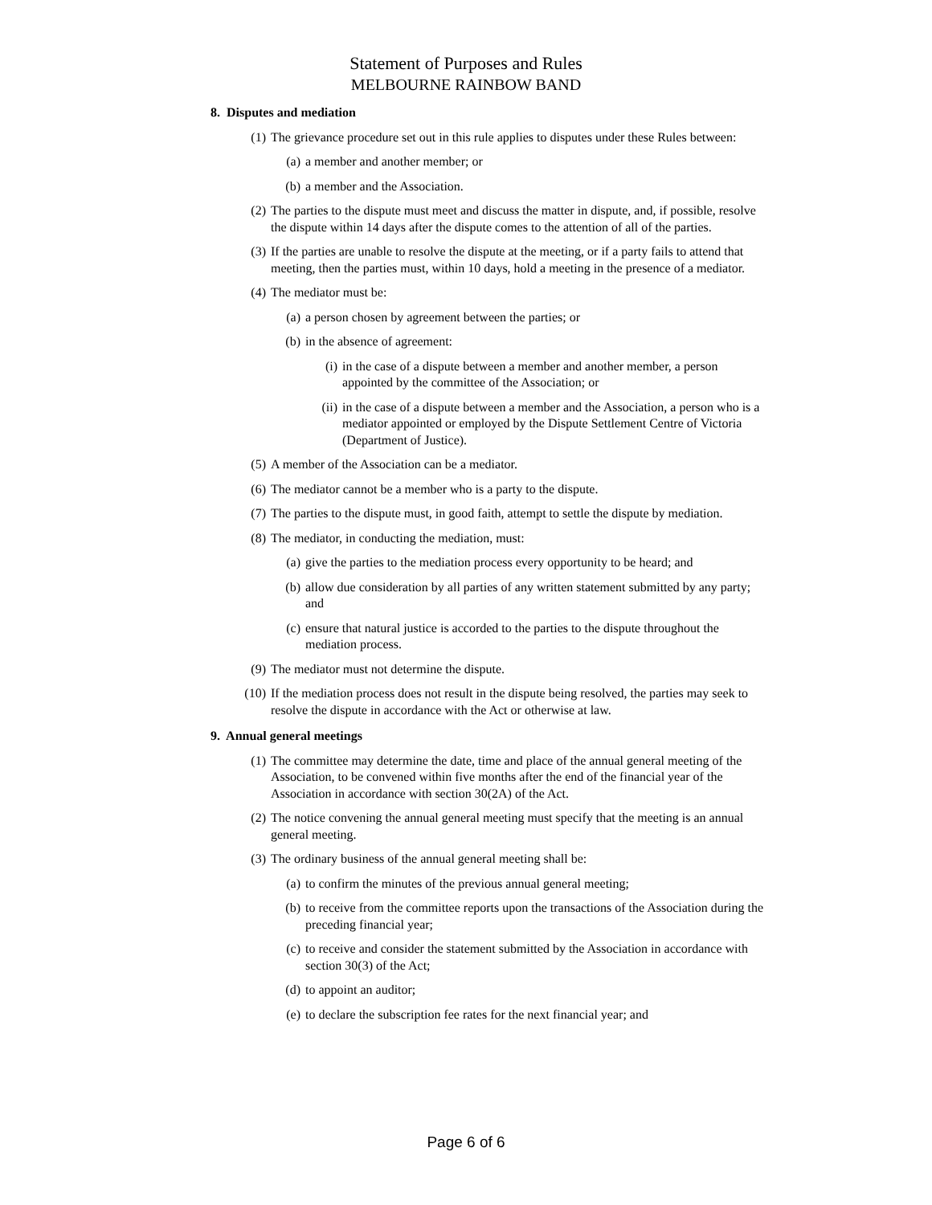Statement of Purposes and Rules
MELBOURNE RAINBOW BAND
8. Disputes and mediation
(1) The grievance procedure set out in this rule applies to disputes under these Rules between:
(a) a member and another member; or
(b) a member and the Association.
(2) The parties to the dispute must meet and discuss the matter in dispute, and, if possible, resolve the dispute within 14 days after the dispute comes to the attention of all of the parties.
(3) If the parties are unable to resolve the dispute at the meeting, or if a party fails to attend that meeting, then the parties must, within 10 days, hold a meeting in the presence of a mediator.
(4) The mediator must be:
(a) a person chosen by agreement between the parties; or
(b) in the absence of agreement:
(i) in the case of a dispute between a member and another member, a person appointed by the committee of the Association; or
(ii) in the case of a dispute between a member and the Association, a person who is a mediator appointed or employed by the Dispute Settlement Centre of Victoria (Department of Justice).
(5) A member of the Association can be a mediator.
(6) The mediator cannot be a member who is a party to the dispute.
(7) The parties to the dispute must, in good faith, attempt to settle the dispute by mediation.
(8) The mediator, in conducting the mediation, must:
(a) give the parties to the mediation process every opportunity to be heard; and
(b) allow due consideration by all parties of any written statement submitted by any party; and
(c) ensure that natural justice is accorded to the parties to the dispute throughout the mediation process.
(9) The mediator must not determine the dispute.
(10) If the mediation process does not result in the dispute being resolved, the parties may seek to resolve the dispute in accordance with the Act or otherwise at law.
9. Annual general meetings
(1) The committee may determine the date, time and place of the annual general meeting of the Association, to be convened within five months after the end of the financial year of the Association in accordance with section 30(2A) of the Act.
(2) The notice convening the annual general meeting must specify that the meeting is an annual general meeting.
(3) The ordinary business of the annual general meeting shall be:
(a) to confirm the minutes of the previous annual general meeting;
(b) to receive from the committee reports upon the transactions of the Association during the preceding financial year;
(c) to receive and consider the statement submitted by the Association in accordance with section 30(3) of the Act;
(d) to appoint an auditor;
(e) to declare the subscription fee rates for the next financial year; and
Page 6 of 6